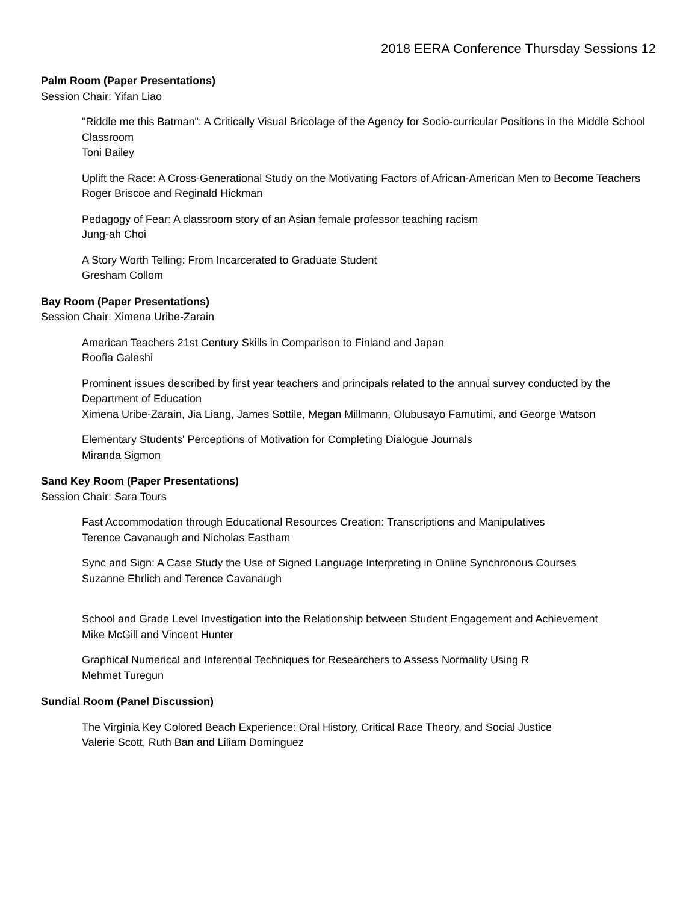2018 EERA Conference Thursday Sessions 12
Palm Room (Paper Presentations)
Session Chair: Yifan Liao
"Riddle me this Batman": A Critically Visual Bricolage of the Agency for Socio-curricular Positions in the Middle School Classroom
Toni Bailey
Uplift the Race: A Cross-Generational Study on the Motivating Factors of African-American Men to Become Teachers
Roger Briscoe and Reginald Hickman
Pedagogy of Fear: A classroom story of an Asian female professor teaching racism
Jung-ah Choi
A Story Worth Telling: From Incarcerated to Graduate Student
Gresham Collom
Bay Room (Paper Presentations)
Session Chair: Ximena Uribe-Zarain
American Teachers 21st Century Skills in Comparison to Finland and Japan
Roofia Galeshi
Prominent issues described by first year teachers and principals related to the annual survey conducted by the Department of Education
Ximena Uribe-Zarain, Jia Liang, James Sottile, Megan Millmann, Olubusayo Famutimi, and George Watson
Elementary Students' Perceptions of Motivation for Completing Dialogue Journals
Miranda Sigmon
Sand Key Room (Paper Presentations)
Session Chair: Sara Tours
Fast Accommodation through Educational Resources Creation: Transcriptions and Manipulatives
Terence Cavanaugh and Nicholas Eastham
Sync and Sign: A Case Study the Use of Signed Language Interpreting in Online Synchronous Courses
Suzanne Ehrlich and Terence Cavanaugh
School and Grade Level Investigation into the Relationship between Student Engagement and Achievement
Mike McGill and Vincent Hunter
Graphical Numerical and Inferential Techniques for Researchers to Assess Normality Using R
Mehmet Turegun
Sundial Room (Panel Discussion)
The Virginia Key Colored Beach Experience: Oral History, Critical Race Theory, and Social Justice
Valerie Scott, Ruth Ban and Liliam Dominguez